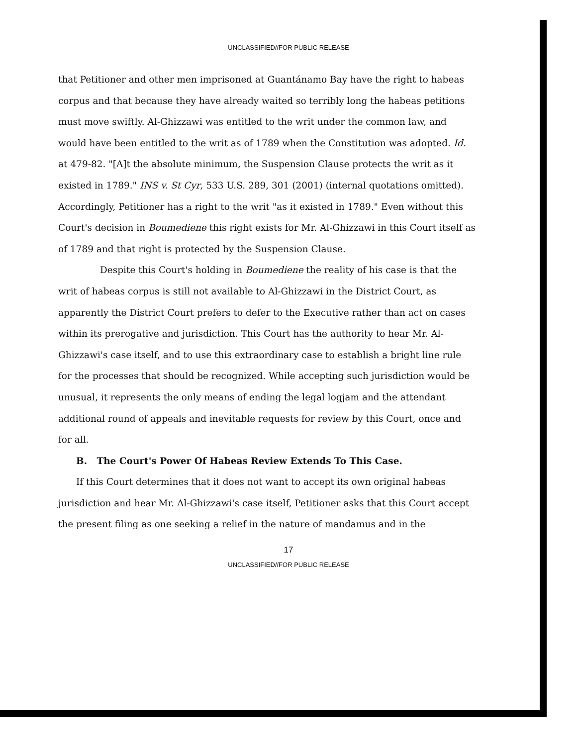UNCLASSIFIED//FOR PUBLIC RELEASE
that Petitioner and other men imprisoned at Guantánamo Bay have the right to habeas corpus and that because they have already waited so terribly long the habeas petitions must move swiftly. Al-Ghizzawi was entitled to the writ under the common law, and would have been entitled to the writ as of 1789 when the Constitution was adopted. Id. at 479-82. "[A]t the absolute minimum, the Suspension Clause protects the writ as it existed in 1789." INS v. St Cyr, 533 U.S. 289, 301 (2001) (internal quotations omitted). Accordingly, Petitioner has a right to the writ "as it existed in 1789." Even without this Court's decision in Boumediene this right exists for Mr. Al-Ghizzawi in this Court itself as of 1789 and that right is protected by the Suspension Clause.
Despite this Court's holding in Boumediene the reality of his case is that the writ of habeas corpus is still not available to Al-Ghizzawi in the District Court, as apparently the District Court prefers to defer to the Executive rather than act on cases within its prerogative and jurisdiction. This Court has the authority to hear Mr. Al-Ghizzawi's case itself, and to use this extraordinary case to establish a bright line rule for the processes that should be recognized. While accepting such jurisdiction would be unusual, it represents the only means of ending the legal logjam and the attendant additional round of appeals and inevitable requests for review by this Court, once and for all.
B. The Court's Power Of Habeas Review Extends To This Case.
If this Court determines that it does not want to accept its own original habeas jurisdiction and hear Mr. Al-Ghizzawi's case itself, Petitioner asks that this Court accept the present filing as one seeking a relief in the nature of mandamus and in the
17
UNCLASSIFIED//FOR PUBLIC RELEASE